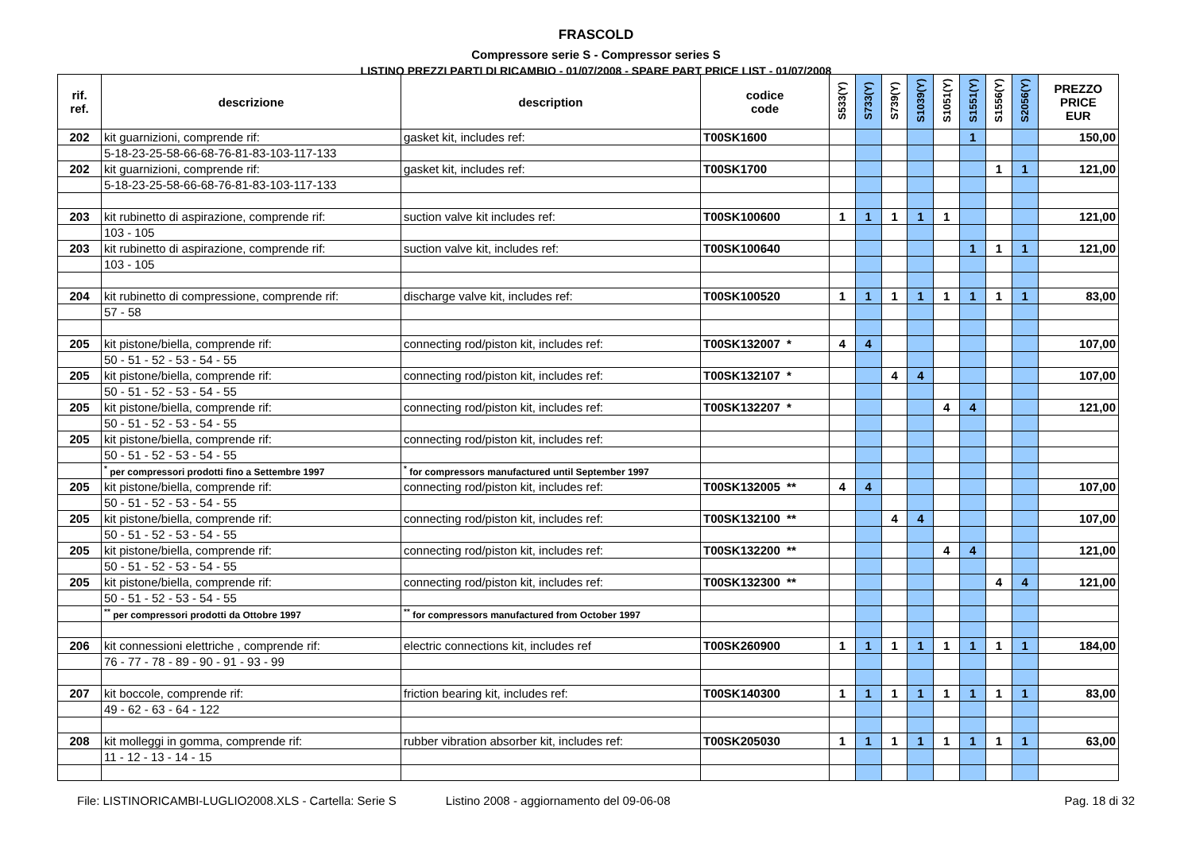FRASCOLD
Compressore serie S - Compressor series S
LISTINO PREZZI PARTI DI RICAMBIO - 01/07/2008 - SPARE PART PRICE LIST - 01/07/2008
| rif. ref. | descrizione | description | codice code | S533(Y) | S733(Y) | S739(Y) | S1039(Y) | S1051(Y) | S1551(Y) | S1556(Y) | S2056(Y) | PREZZO PRICE EUR |
| --- | --- | --- | --- | --- | --- | --- | --- | --- | --- | --- | --- | --- |
| 202 | kit guarnizioni, comprende rif: | gasket kit, includes ref: | T00SK1600 | | | | | | 1 | | | 150,00 |
| | 5-18-23-25-58-66-68-76-81-83-103-117-133 | | | | | | | | | | | |
| 202 | kit guarnizioni, comprende rif: | gasket kit, includes ref: | T00SK1700 | | | | | | | 1 | 1 | 121,00 |
| | 5-18-23-25-58-66-68-76-81-83-103-117-133 | | | | | | | | | | | |
| 203 | kit rubinetto di aspirazione, comprende rif: | suction valve kit includes ref: | T00SK100600 | 1 | 1 | 1 | 1 | 1 | | | | 121,00 |
| | 103 - 105 | | | | | | | | | | | |
| 203 | kit rubinetto di aspirazione, comprende rif: | suction valve kit, includes ref: | T00SK100640 | | | | | | 1 | 1 | 1 | 121,00 |
| | 103 - 105 | | | | | | | | | | | |
| 204 | kit rubinetto di compressione, comprende rif: | discharge valve kit, includes ref: | T00SK100520 | 1 | 1 | 1 | 1 | 1 | 1 | 1 | 1 | 83,00 |
| | 57 - 58 | | | | | | | | | | | |
| 205 | kit pistone/biella, comprende rif: | connecting rod/piston kit, includes ref: | T00SK132007 * | 4 | 4 | | | | | | | 107,00 |
| | 50 - 51 - 52 - 53 - 54 - 55 | | | | | | | | | | | |
| 205 | kit pistone/biella, comprende rif: | connecting rod/piston kit, includes ref: | T00SK132107 * | | | 4 | 4 | | | | | 107,00 |
| | 50 - 51 - 52 - 53 - 54 - 55 | | | | | | | | | | | |
| 205 | kit pistone/biella, comprende rif: | connecting rod/piston kit, includes ref: | T00SK132207 * | | | | | 4 | 4 | | | 121,00 |
| | 50 - 51 - 52 - 53 - 54 - 55 | | | | | | | | | | | |
| 205 | kit pistone/biella, comprende rif: | connecting rod/piston kit, includes ref: | | | | | | | | | | |
| | 50 - 51 - 52 - 53 - 54 - 55 | | | | | | | | | | | |
| | <sup>*</sup> per compressori prodotti fino a Settembre 1997 | <sup>*</sup> for compressors manufactured until September 1997 | | | | | | | | | | |
| 205 | kit pistone/biella, comprende rif: | connecting rod/piston kit, includes ref: | T00SK132005 ** | 4 | 4 | | | | | | | 107,00 |
| | 50 - 51 - 52 - 53 - 54 - 55 | | | | | | | | | | | |
| 205 | kit pistone/biella, comprende rif: | connecting rod/piston kit, includes ref: | T00SK132100 ** | | | 4 | 4 | | | | | 107,00 |
| | 50 - 51 - 52 - 53 - 54 - 55 | | | | | | | | | | | |
| 205 | kit pistone/biella, comprende rif: | connecting rod/piston kit, includes ref: | T00SK132200 ** | | | | | 4 | 4 | | | 121,00 |
| | 50 - 51 - 52 - 53 - 54 - 55 | | | | | | | | | | | |
| 205 | kit pistone/biella, comprende rif: | connecting rod/piston kit, includes ref: | T00SK132300 ** | | | | | | | 4 | 4 | 121,00 |
| | 50 - 51 - 52 - 53 - 54 - 55 | | | | | | | | | | | |
| | <sup>**</sup> per compressori prodotti da Ottobre 1997 | <sup>**</sup> for compressors manufactured from October 1997 | | | | | | | | | | |
| 206 | kit connessioni elettriche , comprende rif: | electric connections kit, includes ref | T00SK260900 | 1 | 1 | 1 | 1 | 1 | 1 | 1 | 1 | 184,00 |
| | 76 - 77 - 78 - 89 - 90 - 91 - 93 - 99 | | | | | | | | | | | |
| 207 | kit boccole, comprende rif: | friction bearing kit, includes ref: | T00SK140300 | 1 | 1 | 1 | 1 | 1 | 1 | 1 | 1 | 83,00 |
| | 49 - 62 - 63 - 64 - 122 | | | | | | | | | | | |
| 208 | kit molleggi in gomma, comprende rif: | rubber vibration absorber kit, includes ref: | T00SK205030 | 1 | 1 | 1 | 1 | 1 | 1 | 1 | 1 | 63,00 |
| | 11 - 12 - 13 - 14 - 15 | | | | | | | | | | | |
File: LISTINORICAMBI-LUGLIO2008.XLS - Cartella: Serie S Listino 2008 - aggiornamento del 09-06-08 Pag. 18 di 32